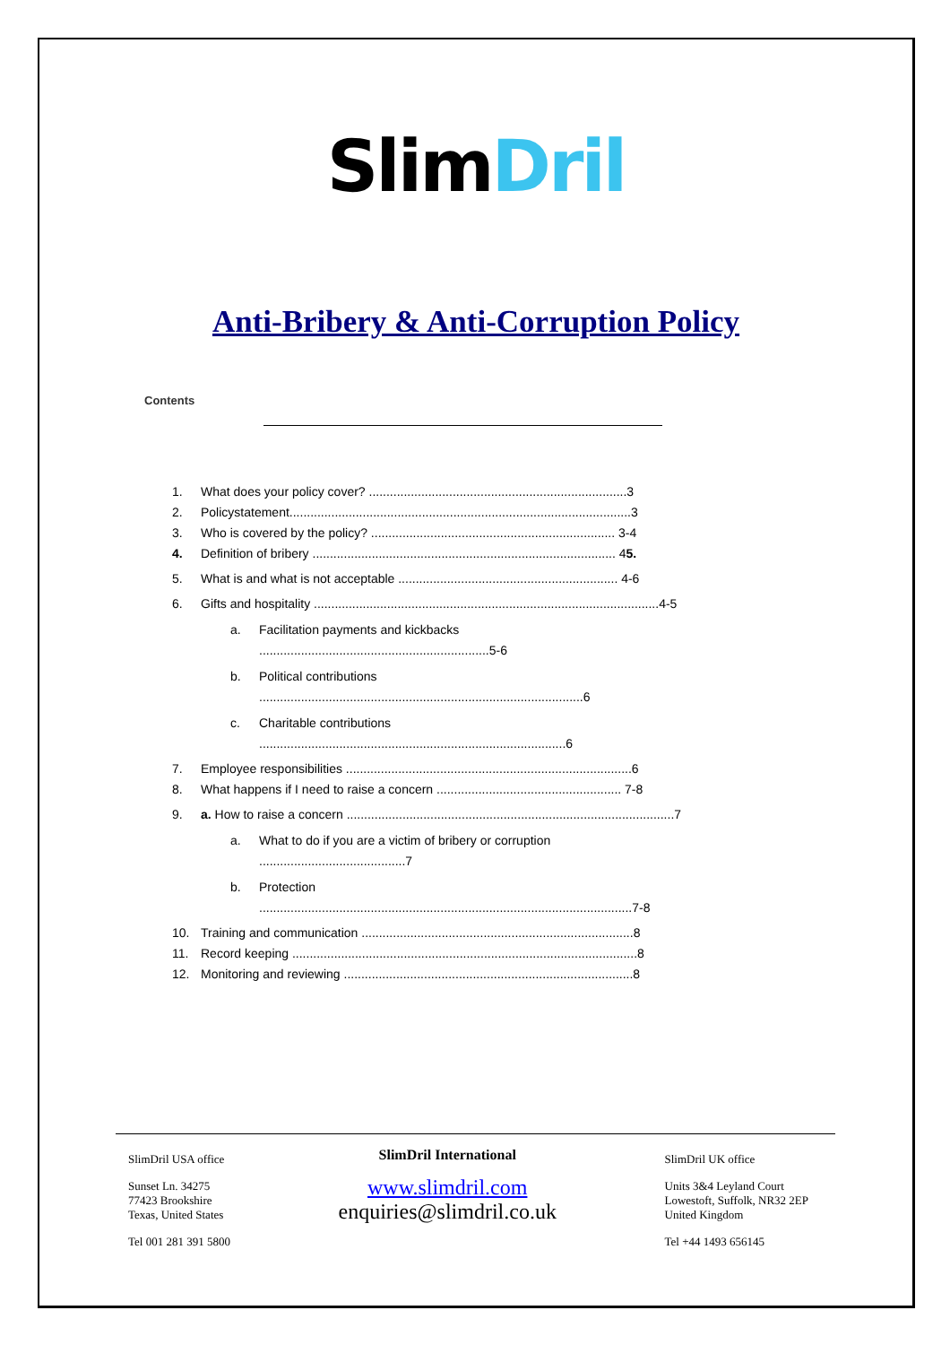Slim Dril
Anti-Bribery & Anti-Corruption Policy
Contents
1. What does your policy cover? ..........................................................................3
2. Policystatement..................................................................................................3
3. Who is covered by the policy? ...................................................................... 3-4
4. Definition of bribery ....................................................................................... 4 5.
5. What is and what is not acceptable ............................................................... 4-6
6. Gifts and hospitality ...................................................................................................4-5
a. Facilitation payments and kickbacks
..................................................................5-6
b. Political contributions
.............................................................................................6
c. Charitable contributions
........................................................................................6
7. Employee responsibilities ..................................................................................6
8. What happens if I need to raise a concern ..................................................... 7-8
9. a. How to raise a concern ..............................................................................................7
a. What to do if you are a victim of bribery or corruption
..........................................7
b. Protection
...........................................................................................................7-8
10. Training and communication ..............................................................................8
11. Record keeping ...................................................................................................8
12. Monitoring and reviewing ...................................................................................8
SlimDril USA office
Sunset Ln. 34275
77423 Brookshire
Texas, United States
Tel 001 281 391 5800
SlimDril International
www.slimdril.com
enquiries@slimdril.co.uk
SlimDril UK office
Units 3&4 Leyland Court
Lowestoft, Suffolk, NR32 2EP
United Kingdom
Tel +44 1493 656145